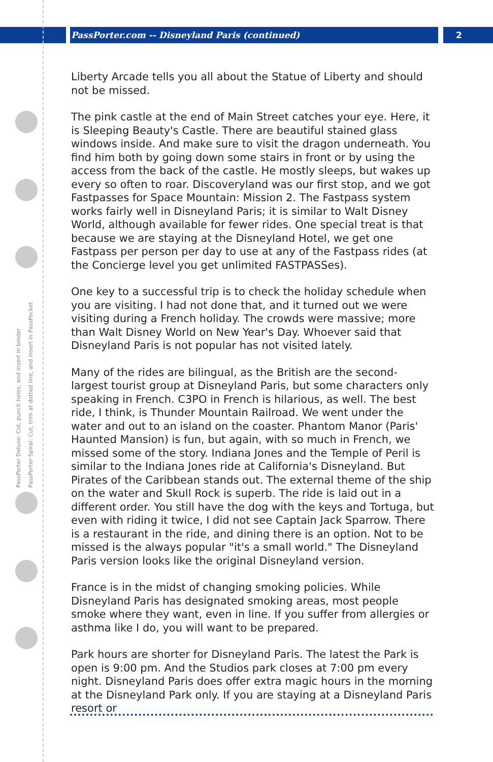PassPorter.com -- Disneyland Paris (continued) 2
PassPorter Deluxe: Cut, punch holes, and insert in binder
PassPorter Spiral: Cut, trim at dotted line, and insert in PassPocket
Liberty Arcade tells you all about the Statue of Liberty and should not be missed.
The pink castle at the end of Main Street catches your eye. Here, it is Sleeping Beauty's Castle. There are beautiful stained glass windows inside. And make sure to visit the dragon underneath. You find him both by going down some stairs in front or by using the access from the back of the castle. He mostly sleeps, but wakes up every so often to roar. Discoveryland was our first stop, and we got Fastpasses for Space Mountain: Mission 2. The Fastpass system works fairly well in Disneyland Paris; it is similar to Walt Disney World, although available for fewer rides. One special treat is that because we are staying at the Disneyland Hotel, we get one Fastpass per person per day to use at any of the Fastpass rides (at the Concierge level you get unlimited FASTPASSes).
One key to a successful trip is to check the holiday schedule when you are visiting. I had not done that, and it turned out we were visiting during a French holiday. The crowds were massive; more than Walt Disney World on New Year's Day. Whoever said that Disneyland Paris is not popular has not visited lately.
Many of the rides are bilingual, as the British are the second-largest tourist group at Disneyland Paris, but some characters only speaking in French. C3PO in French is hilarious, as well. The best ride, I think, is Thunder Mountain Railroad. We went under the water and out to an island on the coaster. Phantom Manor (Paris' Haunted Mansion) is fun, but again, with so much in French, we missed some of the story. Indiana Jones and the Temple of Peril is similar to the Indiana Jones ride at California's Disneyland. But Pirates of the Caribbean stands out. The external theme of the ship on the water and Skull Rock is superb. The ride is laid out in a different order. You still have the dog with the keys and Tortuga, but even with riding it twice, I did not see Captain Jack Sparrow. There is a restaurant in the ride, and dining there is an option. Not to be missed is the always popular "it's a small world." The Disneyland Paris version looks like the original Disneyland version.
France is in the midst of changing smoking policies. While Disneyland Paris has designated smoking areas, most people smoke where they want, even in line. If you suffer from allergies or asthma like I do, you will want to be prepared.
Park hours are shorter for Disneyland Paris. The latest the Park is open is 9:00 pm. And the Studios park closes at 7:00 pm every night. Disneyland Paris does offer extra magic hours in the morning at the Disneyland Park only. If you are staying at a Disneyland Paris resort or